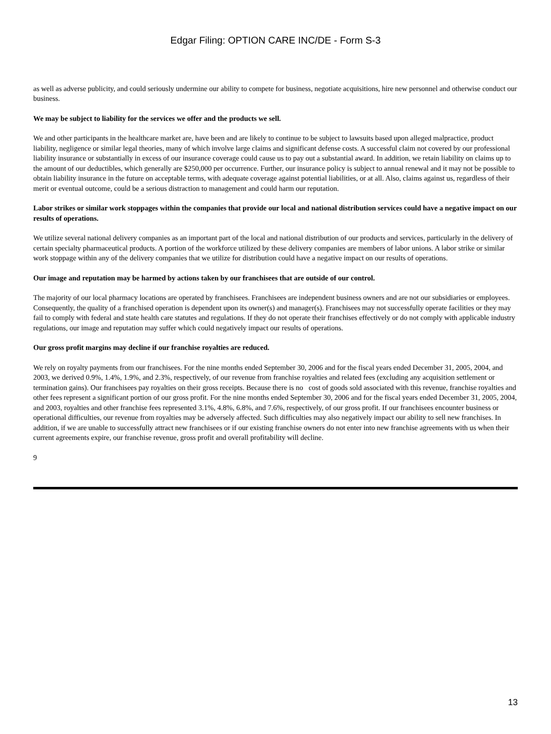Edgar Filing: OPTION CARE INC/DE - Form S-3
as well as adverse publicity, and could seriously undermine our ability to compete for business, negotiate acquisitions, hire new personnel and otherwise conduct our business.
We may be subject to liability for the services we offer and the products we sell.
We and other participants in the healthcare market are, have been and are likely to continue to be subject to lawsuits based upon alleged malpractice, product liability, negligence or similar legal theories, many of which involve large claims and significant defense costs. A successful claim not covered by our professional liability insurance or substantially in excess of our insurance coverage could cause us to pay out a substantial award. In addition, we retain liability on claims up to the amount of our deductibles, which generally are $250,000 per occurrence. Further, our insurance policy is subject to annual renewal and it may not be possible to obtain liability insurance in the future on acceptable terms, with adequate coverage against potential liabilities, or at all. Also, claims against us, regardless of their merit or eventual outcome, could be a serious distraction to management and could harm our reputation.
Labor strikes or similar work stoppages within the companies that provide our local and national distribution services could have a negative impact on our results of operations.
We utilize several national delivery companies as an important part of the local and national distribution of our products and services, particularly in the delivery of certain specialty pharmaceutical products. A portion of the workforce utilized by these delivery companies are members of labor unions. A labor strike or similar work stoppage within any of the delivery companies that we utilize for distribution could have a negative impact on our results of operations.
Our image and reputation may be harmed by actions taken by our franchisees that are outside of our control.
The majority of our local pharmacy locations are operated by franchisees. Franchisees are independent business owners and are not our subsidiaries or employees. Consequently, the quality of a franchised operation is dependent upon its owner(s) and manager(s). Franchisees may not successfully operate facilities or they may fail to comply with federal and state health care statutes and regulations. If they do not operate their franchises effectively or do not comply with applicable industry regulations, our image and reputation may suffer which could negatively impact our results of operations.
Our gross profit margins may decline if our franchise royalties are reduced.
We rely on royalty payments from our franchisees. For the nine months ended September 30, 2006 and for the fiscal years ended December 31, 2005, 2004, and 2003, we derived 0.9%, 1.4%, 1.9%, and 2.3%, respectively, of our revenue from franchise royalties and related fees (excluding any acquisition settlement or termination gains). Our franchisees pay royalties on their gross receipts. Because there is no cost of goods sold associated with this revenue, franchise royalties and other fees represent a significant portion of our gross profit. For the nine months ended September 30, 2006 and for the fiscal years ended December 31, 2005, 2004, and 2003, royalties and other franchise fees represented 3.1%, 4.8%, 6.8%, and 7.6%, respectively, of our gross profit. If our franchisees encounter business or operational difficulties, our revenue from royalties may be adversely affected. Such difficulties may also negatively impact our ability to sell new franchises. In addition, if we are unable to successfully attract new franchisees or if our existing franchise owners do not enter into new franchise agreements with us when their current agreements expire, our franchise revenue, gross profit and overall profitability will decline.
9
13